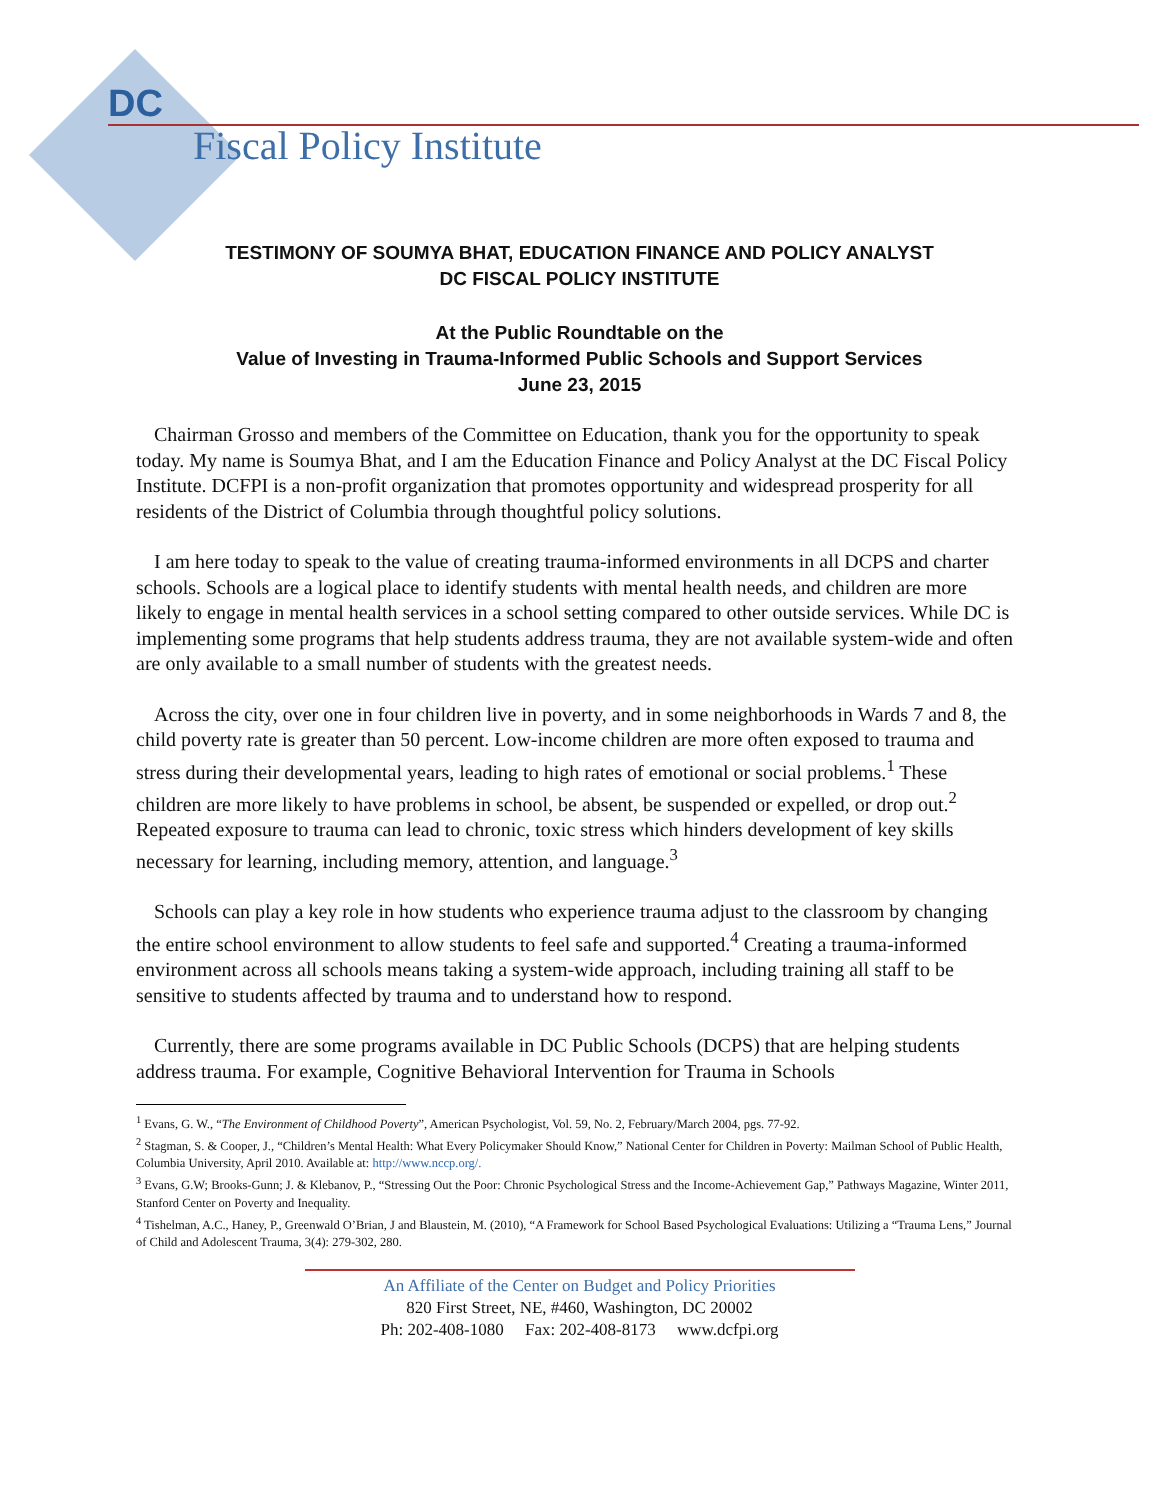DC
Fiscal Policy Institute
TESTIMONY OF SOUMYA BHAT, EDUCATION FINANCE AND POLICY ANALYST
DC FISCAL POLICY INSTITUTE
At the Public Roundtable on the
Value of Investing in Trauma-Informed Public Schools and Support Services
June 23, 2015
Chairman Grosso and members of the Committee on Education, thank you for the opportunity to speak today. My name is Soumya Bhat, and I am the Education Finance and Policy Analyst at the DC Fiscal Policy Institute. DCFPI is a non-profit organization that promotes opportunity and widespread prosperity for all residents of the District of Columbia through thoughtful policy solutions.
I am here today to speak to the value of creating trauma-informed environments in all DCPS and charter schools. Schools are a logical place to identify students with mental health needs, and children are more likely to engage in mental health services in a school setting compared to other outside services. While DC is implementing some programs that help students address trauma, they are not available system-wide and often are only available to a small number of students with the greatest needs.
Across the city, over one in four children live in poverty, and in some neighborhoods in Wards 7 and 8, the child poverty rate is greater than 50 percent. Low-income children are more often exposed to trauma and stress during their developmental years, leading to high rates of emotional or social problems.<sup>1</sup> These children are more likely to have problems in school, be absent, be suspended or expelled, or drop out.<sup>2</sup> Repeated exposure to trauma can lead to chronic, toxic stress which hinders development of key skills necessary for learning, including memory, attention, and language.<sup>3</sup>
Schools can play a key role in how students who experience trauma adjust to the classroom by changing the entire school environment to allow students to feel safe and supported.<sup>4</sup> Creating a trauma-informed environment across all schools means taking a system-wide approach, including training all staff to be sensitive to students affected by trauma and to understand how to respond.
Currently, there are some programs available in DC Public Schools (DCPS) that are helping students address trauma. For example, Cognitive Behavioral Intervention for Trauma in Schools
<sup>1</sup> Evans, G. W., “The Environment of Childhood Poverty”, American Psychologist, Vol. 59, No. 2, February/March 2004, pgs. 77-92.
<sup>2</sup> Stagman, S. & Cooper, J., “Children’s Mental Health: What Every Policymaker Should Know,” National Center for Children in Poverty: Mailman School of Public Health, Columbia University, April 2010. Available at: http://www.nccp.org/.
<sup>3</sup> Evans, G.W; Brooks-Gunn; J. & Klebanov, P., “Stressing Out the Poor: Chronic Psychological Stress and the Income-Achievement Gap,” Pathways Magazine, Winter 2011, Stanford Center on Poverty and Inequality.
<sup>4</sup> Tishelman, A.C., Haney, P., Greenwald O’Brian, J and Blaustein, M. (2010), “A Framework for School Based Psychological Evaluations: Utilizing a “Trauma Lens,” Journal of Child and Adolescent Trauma, 3(4): 279-302, 280.
An Affiliate of the Center on Budget and Policy Priorities
820 First Street, NE, #460, Washington, DC 20002
Ph: 202-408-1080 Fax: 202-408-8173 www.dcfpi.org